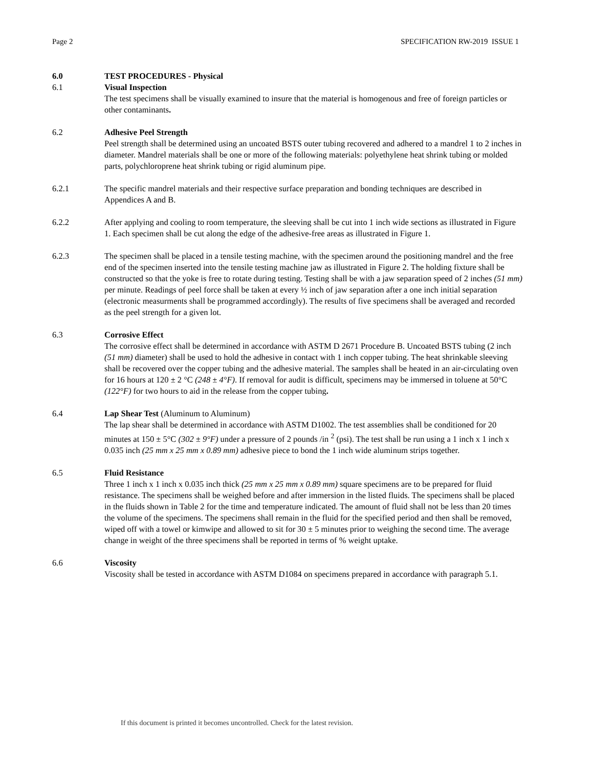Page 2 SPECIFICATION RW-2019 ISSUE 1
6.0 TEST PROCEDURES - Physical
6.1 Visual Inspection
The test specimens shall be visually examined to insure that the material is homogenous and free of foreign particles or other contaminants.
6.2 Adhesive Peel Strength
Peel strength shall be determined using an uncoated BSTS outer tubing recovered and adhered to a mandrel 1 to 2 inches in diameter. Mandrel materials shall be one or more of the following materials: polyethylene heat shrink tubing or molded parts, polychloroprene heat shrink tubing or rigid aluminum pipe.
6.2.1 The specific mandrel materials and their respective surface preparation and bonding techniques are described in Appendices A and B.
6.2.2 After applying and cooling to room temperature, the sleeving shall be cut into 1 inch wide sections as illustrated in Figure 1. Each specimen shall be cut along the edge of the adhesive-free areas as illustrated in Figure 1.
6.2.3 The specimen shall be placed in a tensile testing machine, with the specimen around the positioning mandrel and the free end of the specimen inserted into the tensile testing machine jaw as illustrated in Figure 2. The holding fixture shall be constructed so that the yoke is free to rotate during testing. Testing shall be with a jaw separation speed of 2 inches (51 mm) per minute. Readings of peel force shall be taken at every ½ inch of jaw separation after a one inch initial separation (electronic measurments shall be programmed accordingly). The results of five specimens shall be averaged and recorded as the peel strength for a given lot.
6.3 Corrosive Effect
The corrosive effect shall be determined in accordance with ASTM D 2671 Procedure B. Uncoated BSTS tubing (2 inch (51 mm) diameter) shall be used to hold the adhesive in contact with 1 inch copper tubing. The heat shrinkable sleeving shall be recovered over the copper tubing and the adhesive material. The samples shall be heated in an air-circulating oven for 16 hours at 120 ± 2 °C (248 ± 4°F). If removal for audit is difficult, specimens may be immersed in toluene at 50°C (122°F) for two hours to aid in the release from the copper tubing.
6.4 Lap Shear Test (Aluminum to Aluminum)
The lap shear shall be determined in accordance with ASTM D1002. The test assemblies shall be conditioned for 20 minutes at 150 ± 5°C (302 ± 9°F) under a pressure of 2 pounds /in <sup>2</sup> (psi). The test shall be run using a 1 inch x 1 inch x 0.035 inch (25 mm x 25 mm x 0.89 mm) adhesive piece to bond the 1 inch wide aluminum strips together.
6.5 Fluid Resistance
Three 1 inch x 1 inch x 0.035 inch thick (25 mm x 25 mm x 0.89 mm) square specimens are to be prepared for fluid resistance. The specimens shall be weighed before and after immersion in the listed fluids. The specimens shall be placed in the fluids shown in Table 2 for the time and temperature indicated. The amount of fluid shall not be less than 20 times the volume of the specimens. The specimens shall remain in the fluid for the specified period and then shall be removed, wiped off with a towel or kimwipe and allowed to sit for 30 ± 5 minutes prior to weighing the second time. The average change in weight of the three specimens shall be reported in terms of % weight uptake.
6.6 Viscosity
Viscosity shall be tested in accordance with ASTM D1084 on specimens prepared in accordance with paragraph 5.1.
If this document is printed it becomes uncontrolled. Check for the latest revision.